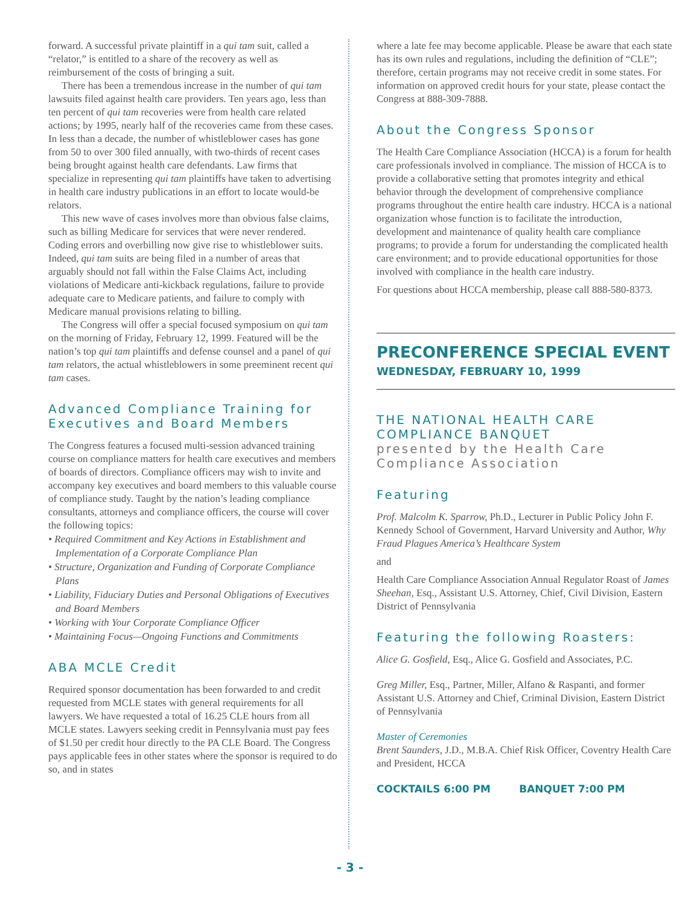forward. A successful private plaintiff in a qui tam suit, called a “relator,” is entitled to a share of the recovery as well as reimbursement of the costs of bringing a suit.
There has been a tremendous increase in the number of qui tam lawsuits filed against health care providers. Ten years ago, less than ten percent of qui tam recoveries were from health care related actions; by 1995, nearly half of the recoveries came from these cases. In less than a decade, the number of whistleblower cases has gone from 50 to over 300 filed annually, with two-thirds of recent cases being brought against health care defendants. Law firms that specialize in representing qui tam plaintiffs have taken to advertising in health care industry publications in an effort to locate would-be relators.
This new wave of cases involves more than obvious false claims, such as billing Medicare for services that were never rendered. Coding errors and overbilling now give rise to whistleblower suits. Indeed, qui tam suits are being filed in a number of areas that arguably should not fall within the False Claims Act, including violations of Medicare anti-kickback regulations, failure to provide adequate care to Medicare patients, and failure to comply with Medicare manual provisions relating to billing.
The Congress will offer a special focused symposium on qui tam on the morning of Friday, February 12, 1999. Featured will be the nation’s top qui tam plaintiffs and defense counsel and a panel of qui tam relators, the actual whistleblowers in some preeminent recent qui tam cases.
Advanced Compliance Training for Executives and Board Members
The Congress features a focused multi-session advanced training course on compliance matters for health care executives and members of boards of directors. Compliance officers may wish to invite and accompany key executives and board members to this valuable course of compliance study. Taught by the nation’s leading compliance consultants, attorneys and compliance officers, the course will cover the following topics:
• Required Commitment and Key Actions in Establishment and Implementation of a Corporate Compliance Plan
• Structure, Organization and Funding of Corporate Compliance Plans
• Liability, Fiduciary Duties and Personal Obligations of Executives and Board Members
• Working with Your Corporate Compliance Officer
• Maintaining Focus—Ongoing Functions and Commitments
ABA MCLE Credit
Required sponsor documentation has been forwarded to and credit requested from MCLE states with general requirements for all lawyers. We have requested a total of 16.25 CLE hours from all MCLE states. Lawyers seeking credit in Pennsylvania must pay fees of $1.50 per credit hour directly to the PA CLE Board. The Congress pays applicable fees in other states where the sponsor is required to do so, and in states
where a late fee may become applicable. Please be aware that each state has its own rules and regulations, including the definition of “CLE”; therefore, certain programs may not receive credit in some states. For information on approved credit hours for your state, please contact the Congress at 888-309-7888.
About the Congress Sponsor
The Health Care Compliance Association (HCCA) is a forum for health care professionals involved in compliance. The mission of HCCA is to provide a collaborative setting that promotes integrity and ethical behavior through the development of comprehensive compliance programs throughout the entire health care industry. HCCA is a national organization whose function is to facilitate the introduction, development and maintenance of quality health care compliance programs; to provide a forum for understanding the complicated health care environment; and to provide educational opportunities for those involved with compliance in the health care industry.
For questions about HCCA membership, please call 888-580-8373.
PRECONFERENCE SPECIAL EVENT
WEDNESDAY, FEBRUARY 10, 1999
THE NATIONAL HEALTH CARE COMPLIANCE BANQUET
presented by the Health Care Compliance Association
Featuring
Prof. Malcolm K. Sparrow, Ph.D., Lecturer in Public Policy John F. Kennedy School of Government, Harvard University and Author, Why Fraud Plagues America’s Healthcare System
and
Health Care Compliance Association Annual Regulator Roast of James Sheehan, Esq., Assistant U.S. Attorney, Chief, Civil Division, Eastern District of Pennsylvania
Featuring the following Roasters:
Alice G. Gosfield, Esq., Alice G. Gosfield and Associates, P.C.
Greg Miller, Esq., Partner, Miller, Alfano & Raspanti, and former Assistant U.S. Attorney and Chief, Criminal Division, Eastern District of Pennsylvania
Master of Ceremonies
Brent Saunders, J.D., M.B.A. Chief Risk Officer, Coventry Health Care and President, HCCA
COCKTAILS 6:00 PM BANQUET 7:00 PM
- 3 -